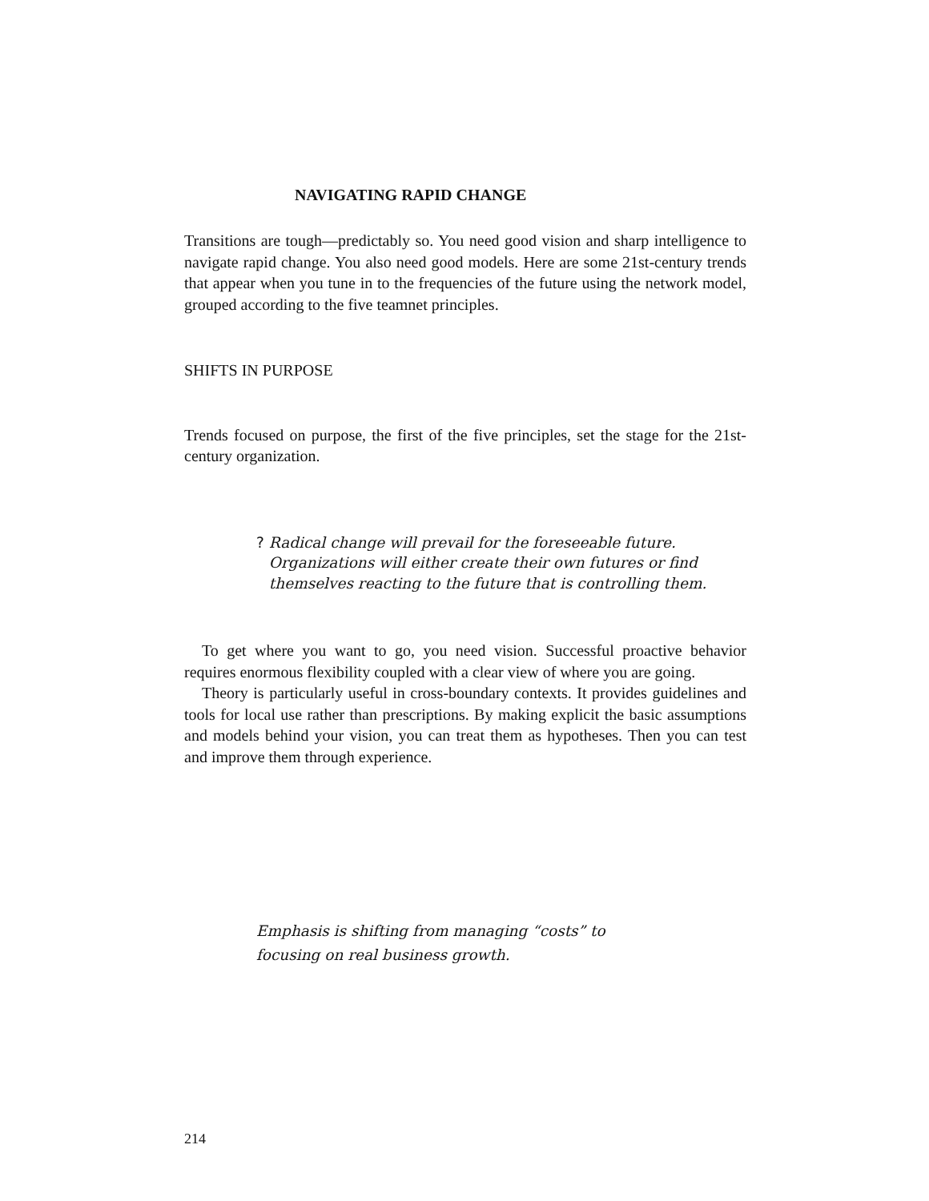NAVIGATING RAPID CHANGE
Transitions are tough—predictably so. You need good vision and sharp intelligence to navigate rapid change. You also need good models. Here are some 21st-century trends that appear when you tune in to the frequencies of the future using the network model, grouped according to the five teamnet principles.
SHIFTS IN PURPOSE
Trends focused on purpose, the first of the five principles, set the stage for the 21st-century organization.
? Radical change will prevail for the foreseeable future. Organizations will either create their own futures or find themselves reacting to the future that is controlling them.
To get where you want to go, you need vision. Successful proactive behavior requires enormous flexibility coupled with a clear view of where you are going.
Theory is particularly useful in cross-boundary contexts. It provides guidelines and tools for local use rather than prescriptions. By making explicit the basic assumptions and models behind your vision, you can treat them as hypotheses. Then you can test and improve them through experience.
Emphasis is shifting from managing “costs” to
focusing on real business growth.
214